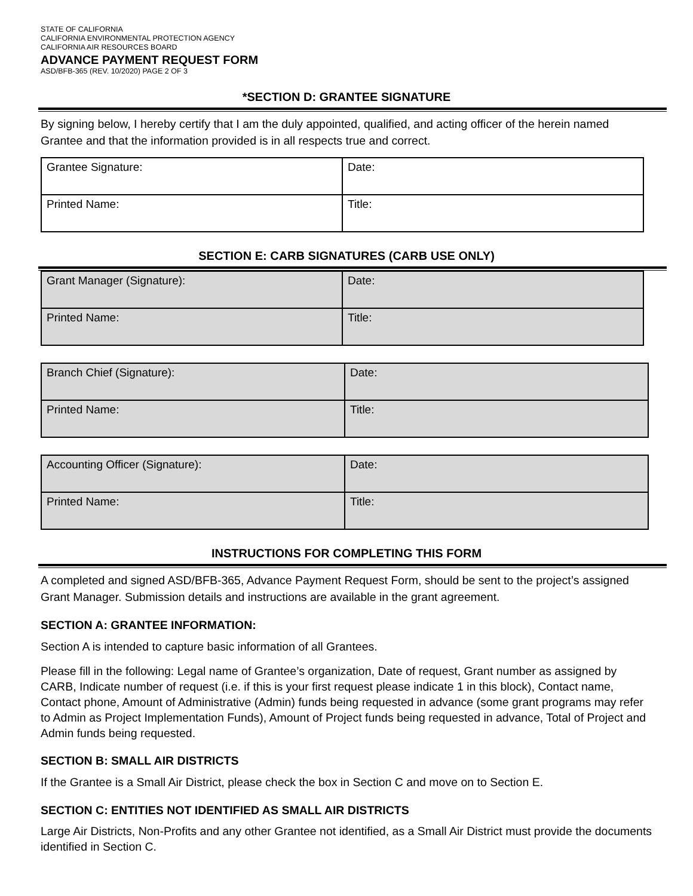STATE OF CALIFORNIA
CALIFORNIA ENVIRONMENTAL PROTECTION AGENCY
CALIFORNIA AIR RESOURCES BOARD
ADVANCE PAYMENT REQUEST FORM
ASD/BFB-365 (REV. 10/2020) PAGE 2 OF 3
*SECTION D: GRANTEE SIGNATURE
By signing below, I hereby certify that I am the duly appointed, qualified, and acting officer of the herein named Grantee and that the information provided is in all respects true and correct.
| Grantee Signature: | Date: |
| Printed Name: | Title: |
SECTION E: CARB SIGNATURES (CARB USE ONLY)
| Grant Manager (Signature): | Date: |
| Printed Name: | Title: |
| Branch Chief (Signature): | Date: |
| Printed Name: | Title: |
| Accounting Officer (Signature): | Date: |
| Printed Name: | Title: |
INSTRUCTIONS FOR COMPLETING THIS FORM
A completed and signed ASD/BFB-365, Advance Payment Request Form, should be sent to the project’s assigned Grant Manager. Submission details and instructions are available in the grant agreement.
SECTION A: GRANTEE INFORMATION:
Section A is intended to capture basic information of all Grantees.
Please fill in the following: Legal name of Grantee’s organization, Date of request, Grant number as assigned by CARB, Indicate number of request (i.e. if this is your first request please indicate 1 in this block), Contact name, Contact phone, Amount of Administrative (Admin) funds being requested in advance (some grant programs may refer to Admin as Project Implementation Funds), Amount of Project funds being requested in advance, Total of Project and Admin funds being requested.
SECTION B: SMALL AIR DISTRICTS
If the Grantee is a Small Air District, please check the box in Section C and move on to Section E.
SECTION C: ENTITIES NOT IDENTIFIED AS SMALL AIR DISTRICTS
Large Air Districts, Non-Profits and any other Grantee not identified, as a Small Air District must provide the documents identified in Section C.